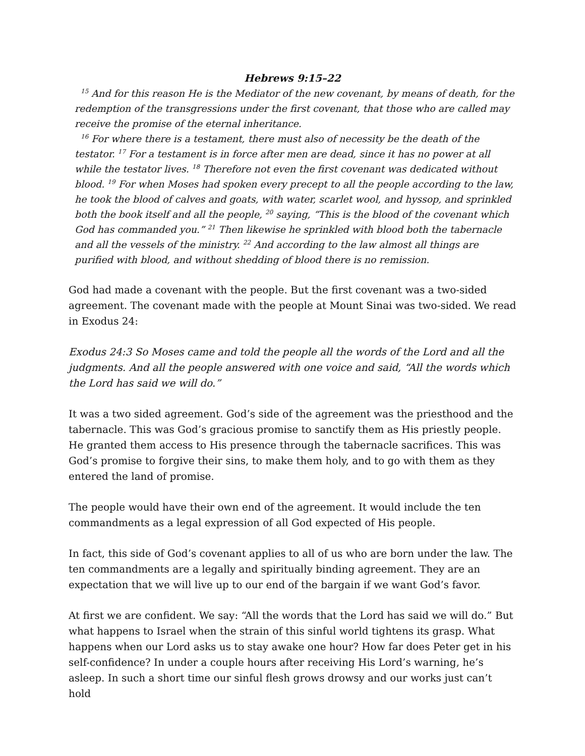Hebrews 9:15–22
<sup>15</sup> And for this reason He is the Mediator of the new covenant, by means of death, for the redemption of the transgressions under the first covenant, that those who are called may receive the promise of the eternal inheritance.
<sup>16</sup> For where there is a testament, there must also of necessity be the death of the testator. <sup>17</sup> For a testament is in force after men are dead, since it has no power at all while the testator lives. <sup>18</sup> Therefore not even the first covenant was dedicated without blood. <sup>19</sup> For when Moses had spoken every precept to all the people according to the law, he took the blood of calves and goats, with water, scarlet wool, and hyssop, and sprinkled both the book itself and all the people, <sup>20</sup> saying, “This is the blood of the covenant which God has commanded you.” <sup>21</sup> Then likewise he sprinkled with blood both the tabernacle and all the vessels of the ministry. <sup>22</sup> And according to the law almost all things are purified with blood, and without shedding of blood there is no remission.
God had made a covenant with the people. But the first covenant was a two-sided agreement. The covenant made with the people at Mount Sinai was two-sided. We read in Exodus 24:
Exodus 24:3 So Moses came and told the people all the words of the Lord and all the judgments. And all the people answered with one voice and said, “All the words which the Lord has said we will do.”
It was a two sided agreement. God’s side of the agreement was the priesthood and the tabernacle. This was God’s gracious promise to sanctify them as His priestly people. He granted them access to His presence through the tabernacle sacrifices. This was God’s promise to forgive their sins, to make them holy, and to go with them as they entered the land of promise.
The people would have their own end of the agreement. It would include the ten commandments as a legal expression of all God expected of His people.
In fact, this side of God’s covenant applies to all of us who are born under the law. The ten commandments are a legally and spiritually binding agreement. They are an expectation that we will live up to our end of the bargain if we want God’s favor.
At first we are confident. We say: “All the words that the Lord has said we will do.” But what happens to Israel when the strain of this sinful world tightens its grasp. What happens when our Lord asks us to stay awake one hour? How far does Peter get in his self-confidence? In under a couple hours after receiving His Lord’s warning, he’s asleep. In such a short time our sinful flesh grows drowsy and our works just can’t hold